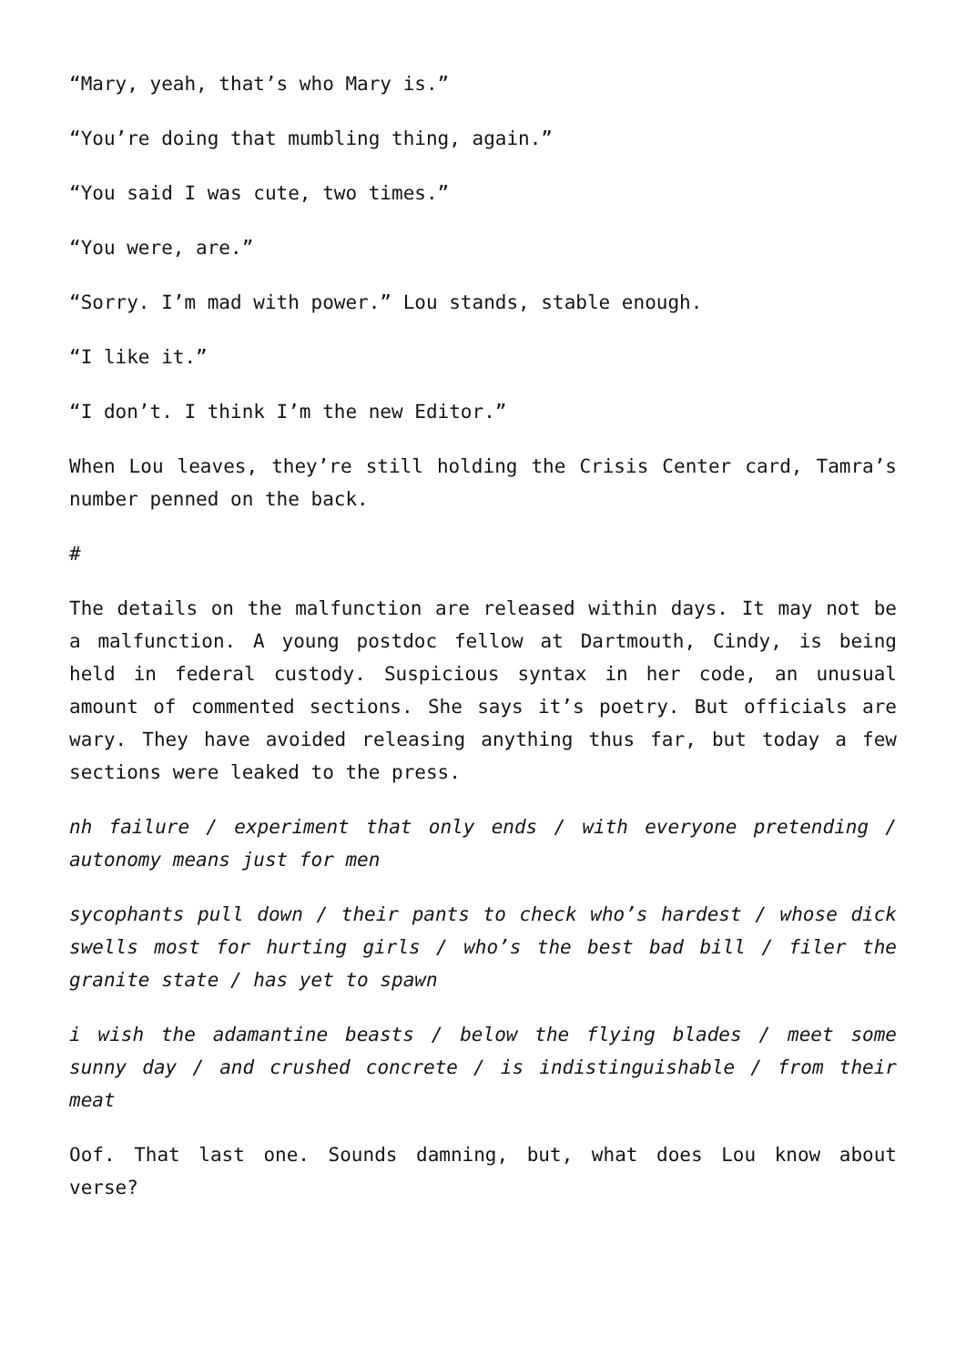“Mary, yeah, that’s who Mary is.”
“You’re doing that mumbling thing, again.”
“You said I was cute, two times.”
“You were, are.”
“Sorry. I’m mad with power.” Lou stands, stable enough.
“I like it.”
“I don’t. I think I’m the new Editor.”
When Lou leaves, they’re still holding the Crisis Center card, Tamra’s number penned on the back.
#
The details on the malfunction are released within days. It may not be a malfunction. A young postdoc fellow at Dartmouth, Cindy, is being held in federal custody. Suspicious syntax in her code, an unusual amount of commented sections. She says it’s poetry. But officials are wary. They have avoided releasing anything thus far, but today a few sections were leaked to the press.
nh failure / experiment that only ends / with everyone pretending / autonomy means just for men
sycophants pull down / their pants to check who’s hardest / whose dick swells most for hurting girls / who’s the best bad bill / filer the granite state / has yet to spawn
i wish the adamantine beasts / below the flying blades / meet some sunny day / and crushed concrete / is indistinguishable / from their meat
Oof. That last one. Sounds damning, but, what does Lou know about verse?